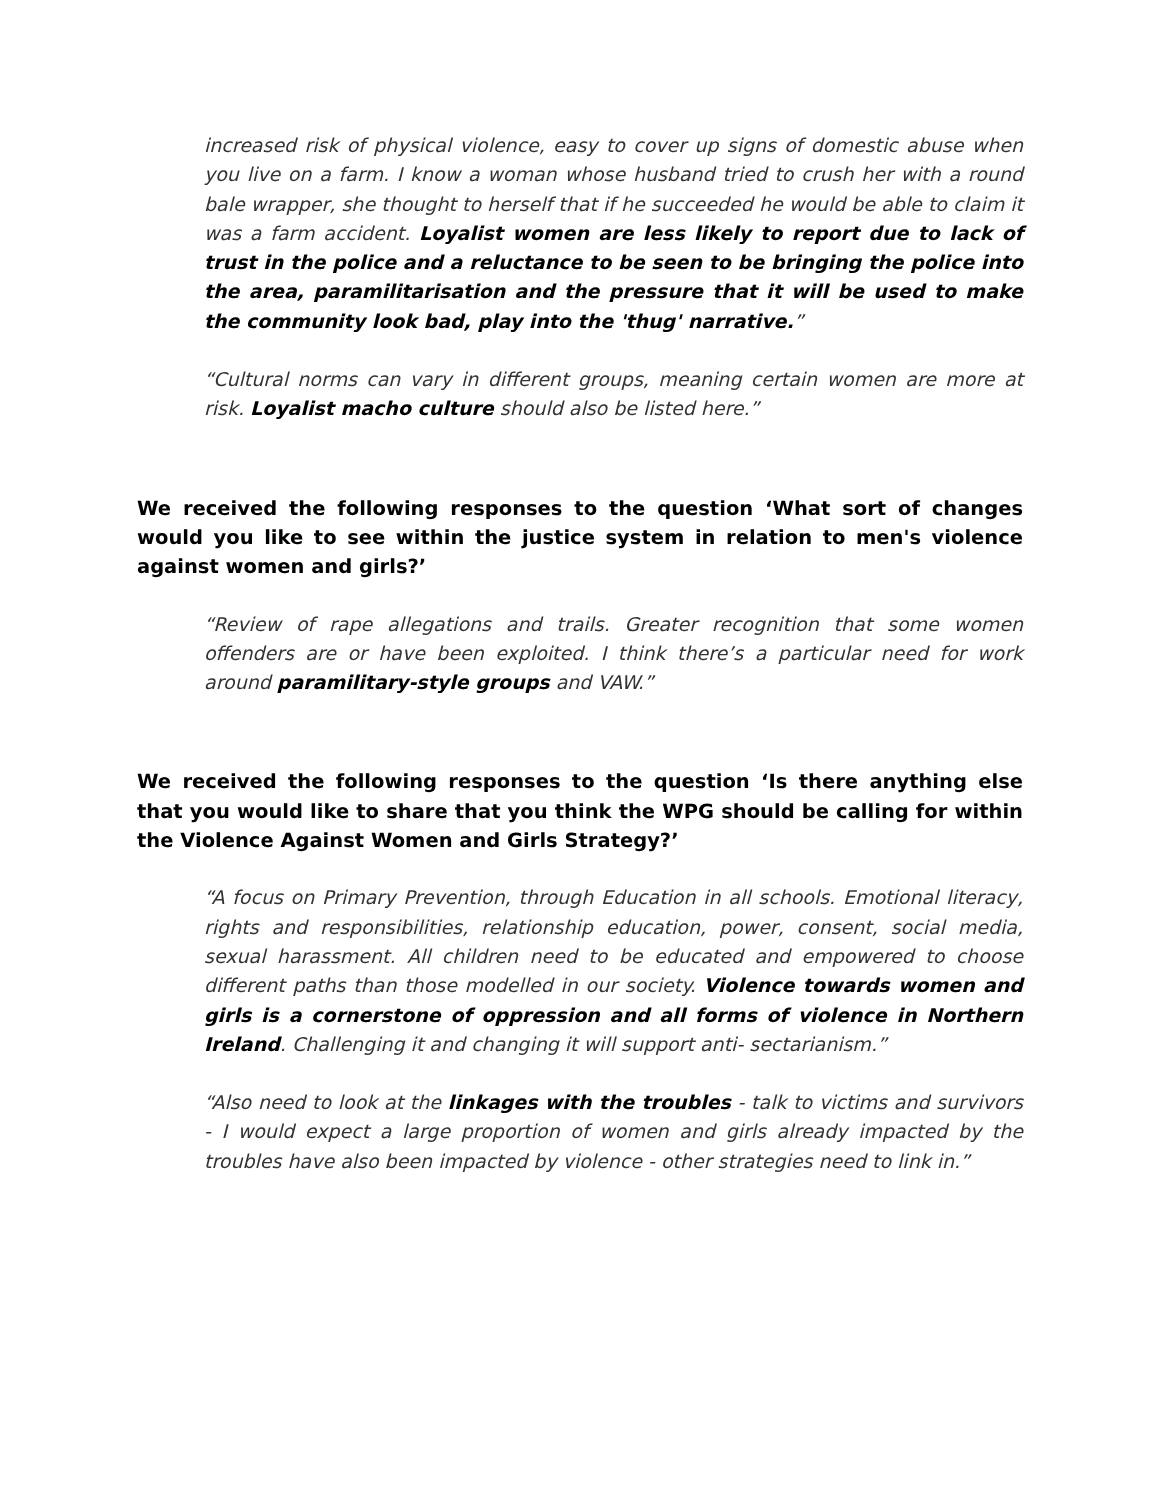increased risk of physical violence, easy to cover up signs of domestic abuse when you live on a farm. I know a woman whose husband tried to crush her with a round bale wrapper, she thought to herself that if he succeeded he would be able to claim it was a farm accident. Loyalist women are less likely to report due to lack of trust in the police and a reluctance to be seen to be bringing the police into the area, paramilitarisation and the pressure that it will be used to make the community look bad, play into the 'thug' narrative.”
“Cultural norms can vary in different groups, meaning certain women are more at risk. Loyalist macho culture should also be listed here.”
We received the following responses to the question ‘What sort of changes would you like to see within the justice system in relation to men's violence against women and girls?’
“Review of rape allegations and trails. Greater recognition that some women offenders are or have been exploited. I think there’s a particular need for work around paramilitary-style groups and VAW.”
We received the following responses to the question ‘Is there anything else that you would like to share that you think the WPG should be calling for within the Violence Against Women and Girls Strategy?’
“A focus on Primary Prevention, through Education in all schools. Emotional literacy, rights and responsibilities, relationship education, power, consent, social media, sexual harassment. All children need to be educated and empowered to choose different paths than those modelled in our society. Violence towards women and girls is a cornerstone of oppression and all forms of violence in Northern Ireland. Challenging it and changing it will support anti- sectarianism.”
“Also need to look at the linkages with the troubles - talk to victims and survivors - I would expect a large proportion of women and girls already impacted by the troubles have also been impacted by violence - other strategies need to link in.”